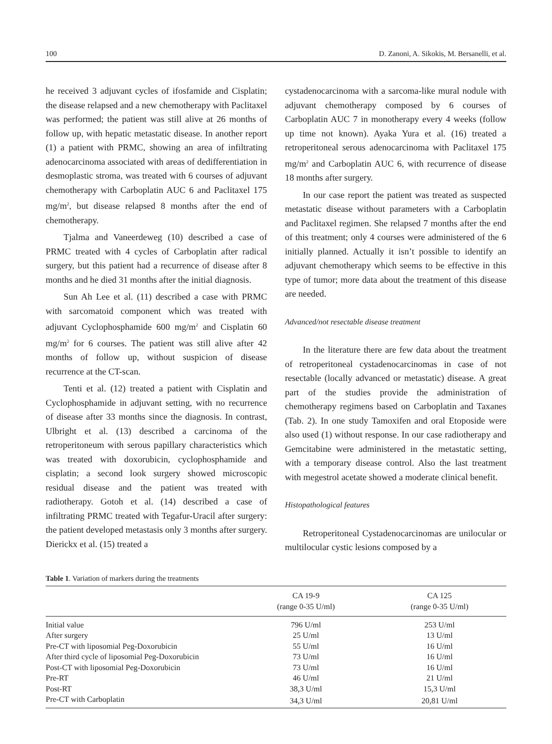100 D. Zanoni, A. Sikokis, M. Bersanelli, et al.
he received 3 adjuvant cycles of ifosfamide and Cisplatin; the disease relapsed and a new chemotherapy with Paclitaxel was performed; the patient was still alive at 26 months of follow up, with hepatic metastatic disease. In another report (1) a patient with PRMC, showing an area of infiltrating adenocarcinoma associated with areas of dedifferentiation in desmoplastic stroma, was treated with 6 courses of adjuvant chemotherapy with Carboplatin AUC 6 and Paclitaxel 175 mg/m<sup>2</sup>, but disease relapsed 8 months after the end of chemotherapy.
Tjalma and Vaneerdeweg (10) described a case of PRMC treated with 4 cycles of Carboplatin after radical surgery, but this patient had a recurrence of disease after 8 months and he died 31 months after the initial diagnosis.
Sun Ah Lee et al. (11) described a case with PRMC with sarcomatoid component which was treated with adjuvant Cyclophosphamide 600 mg/m<sup>2</sup> and Cisplatin 60 mg/m<sup>2</sup> for 6 courses. The patient was still alive after 42 months of follow up, without suspicion of disease recurrence at the CT-scan.
Tenti et al. (12) treated a patient with Cisplatin and Cyclophosphamide in adjuvant setting, with no recurrence of disease after 33 months since the diagnosis. In contrast, Ulbright et al. (13) described a carcinoma of the retroperitoneum with serous papillary characteristics which was treated with doxorubicin, cyclophosphamide and cisplatin; a second look surgery showed microscopic residual disease and the patient was treated with radiotherapy. Gotoh et al. (14) described a case of infiltrating PRMC treated with Tegafur-Uracil after surgery: the patient developed metastasis only 3 months after surgery. Dierickx et al. (15) treated a
cystadenocarcinoma with a sarcoma-like mural nodule with adjuvant chemotherapy composed by 6 courses of Carboplatin AUC 7 in monotherapy every 4 weeks (follow up time not known). Ayaka Yura et al. (16) treated a retroperitoneal serous adenocarcinoma with Paclitaxel 175 mg/m<sup>2</sup> and Carboplatin AUC 6, with recurrence of disease 18 months after surgery.
In our case report the patient was treated as suspected metastatic disease without parameters with a Carboplatin and Paclitaxel regimen. She relapsed 7 months after the end of this treatment; only 4 courses were administered of the 6 initially planned. Actually it isn’t possible to identify an adjuvant chemotherapy which seems to be effective in this type of tumor; more data about the treatment of this disease are needed.
Advanced/not resectable disease treatment
In the literature there are few data about the treatment of retroperitoneal cystadenocarcinomas in case of not resectable (locally advanced or metastatic) disease. A great part of the studies provide the administration of chemotherapy regimens based on Carboplatin and Taxanes (Tab. 2). In one study Tamoxifen and oral Etoposide were also used (1) without response. In our case radiotherapy and Gemcitabine were administered in the metastatic setting, with a temporary disease control. Also the last treatment with megestrol acetate showed a moderate clinical benefit.
Histopathological features
Retroperitoneal Cystadenocarcinomas are unilocular or multilocular cystic lesions composed by a
Table 1. Variation of markers during the treatments
| | CA 19-9 (range 0-35 U/ml) | CA 125 (range 0-35 U/ml) |
| --- | --- | --- |
| Initial value | 796 U/ml | 253 U/ml |
| After surgery | 25 U/ml | 13 U/ml |
| Pre-CT with liposomial Peg-Doxorubicin | 55 U/ml | 16 U/ml |
| After third cycle of liposomial Peg-Doxorubicin | 73 U/ml | 16 U/ml |
| Post-CT with liposomial Peg-Doxorubicin | 73 U/ml | 16 U/ml |
| Pre-RT | 46 U/ml | 21 U/ml |
| Post-RT | 38,3 U/ml | 15,3 U/ml |
| Pre-CT with Carboplatin | 34,3 U/ml | 20,81 U/ml |